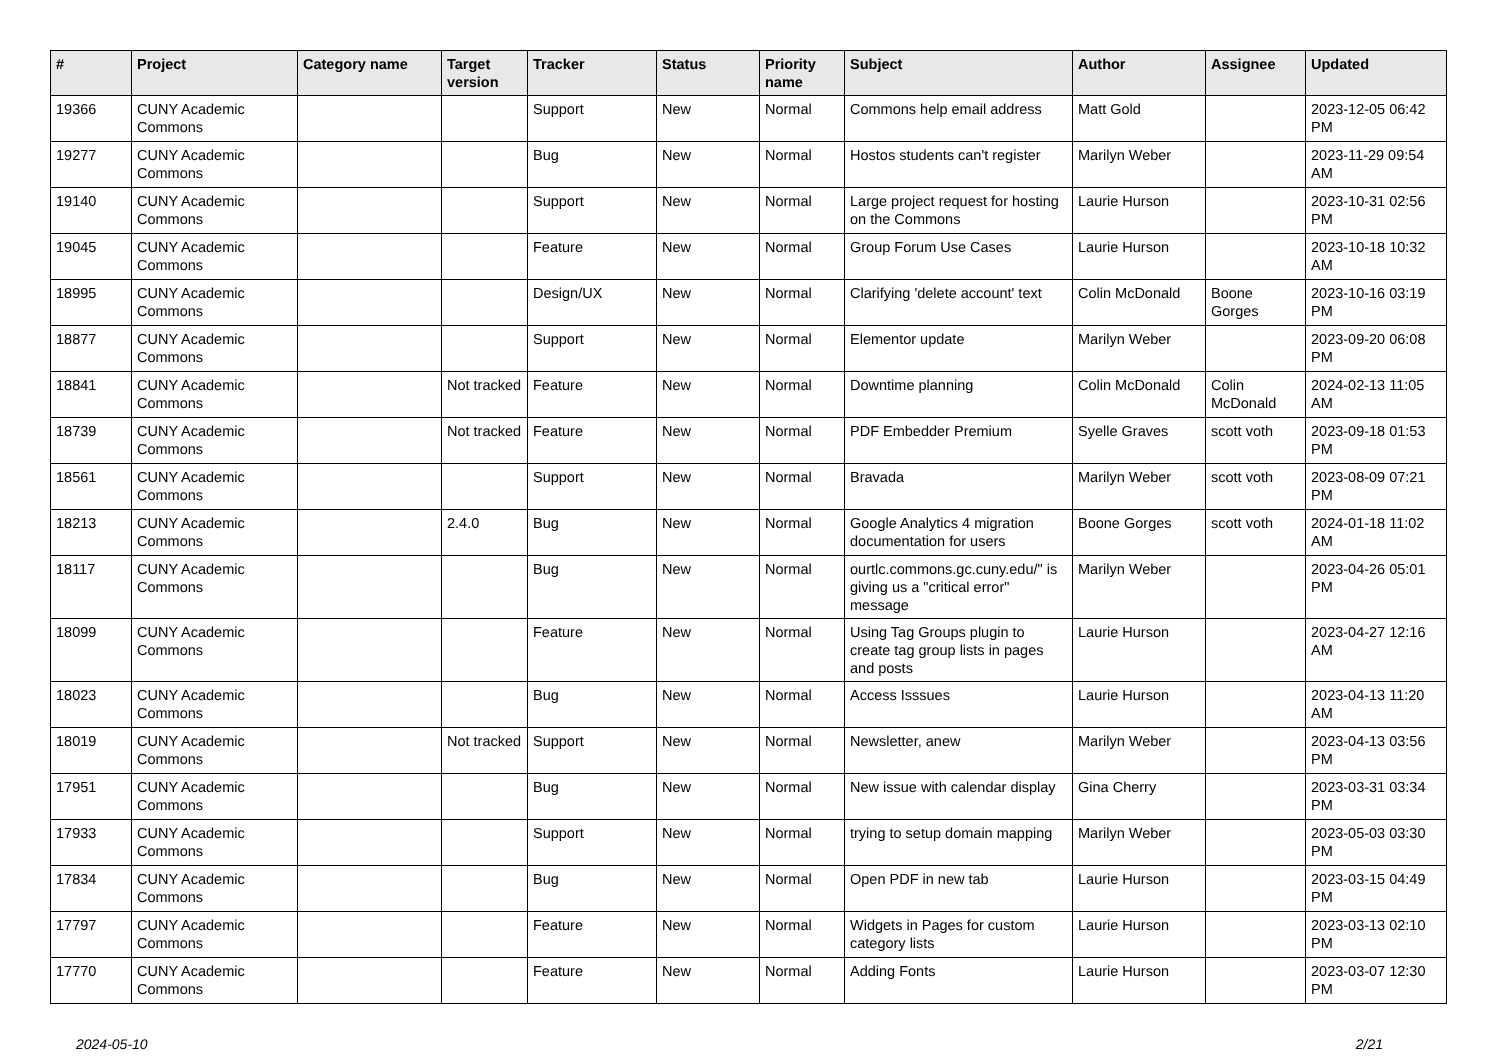| # | Project | Category name | Target version | Tracker | Status | Priority name | Subject | Author | Assignee | Updated |
| --- | --- | --- | --- | --- | --- | --- | --- | --- | --- | --- |
| 19366 | CUNY Academic Commons | | | Support | New | Normal | Commons help email address | Matt Gold | | 2023-12-05 06:42 PM |
| 19277 | CUNY Academic Commons | | | Bug | New | Normal | Hostos students can't register | Marilyn Weber | | 2023-11-29 09:54 AM |
| 19140 | CUNY Academic Commons | | | Support | New | Normal | Large project request for hosting on the Commons | Laurie Hurson | | 2023-10-31 02:56 PM |
| 19045 | CUNY Academic Commons | | | Feature | New | Normal | Group Forum Use Cases | Laurie Hurson | | 2023-10-18 10:32 AM |
| 18995 | CUNY Academic Commons | | | Design/UX | New | Normal | Clarifying 'delete account' text | Colin McDonald | Boone Gorges | 2023-10-16 03:19 PM |
| 18877 | CUNY Academic Commons | | | Support | New | Normal | Elementor update | Marilyn Weber | | 2023-09-20 06:08 PM |
| 18841 | CUNY Academic Commons | | Not tracked | Feature | New | Normal | Downtime planning | Colin McDonald | Colin McDonald | 2024-02-13 11:05 AM |
| 18739 | CUNY Academic Commons | | Not tracked | Feature | New | Normal | PDF Embedder Premium | Syelle Graves | scott voth | 2023-09-18 01:53 PM |
| 18561 | CUNY Academic Commons | | | Support | New | Normal | Bravada | Marilyn Weber | scott voth | 2023-08-09 07:21 PM |
| 18213 | CUNY Academic Commons | | 2.4.0 | Bug | New | Normal | Google Analytics 4 migration documentation for users | Boone Gorges | scott voth | 2024-01-18 11:02 AM |
| 18117 | CUNY Academic Commons | | | Bug | New | Normal | ourtlc.commons.gc.cuny.edu/" is giving us a "critical error" message | Marilyn Weber | | 2023-04-26 05:01 PM |
| 18099 | CUNY Academic Commons | | | Feature | New | Normal | Using Tag Groups plugin to create tag group lists in pages and posts | Laurie Hurson | | 2023-04-27 12:16 AM |
| 18023 | CUNY Academic Commons | | | Bug | New | Normal | Access Isssues | Laurie Hurson | | 2023-04-13 11:20 AM |
| 18019 | CUNY Academic Commons | | Not tracked | Support | New | Normal | Newsletter, anew | Marilyn Weber | | 2023-04-13 03:56 PM |
| 17951 | CUNY Academic Commons | | | Bug | New | Normal | New issue with calendar display | Gina Cherry | | 2023-03-31 03:34 PM |
| 17933 | CUNY Academic Commons | | | Support | New | Normal | trying to setup domain mapping | Marilyn Weber | | 2023-05-03 03:30 PM |
| 17834 | CUNY Academic Commons | | | Bug | New | Normal | Open PDF in new tab | Laurie Hurson | | 2023-03-15 04:49 PM |
| 17797 | CUNY Academic Commons | | | Feature | New | Normal | Widgets in Pages for custom category lists | Laurie Hurson | | 2023-03-13 02:10 PM |
| 17770 | CUNY Academic Commons | | | Feature | New | Normal | Adding Fonts | Laurie Hurson | | 2023-03-07 12:30 PM |
2024-05-10 2/21